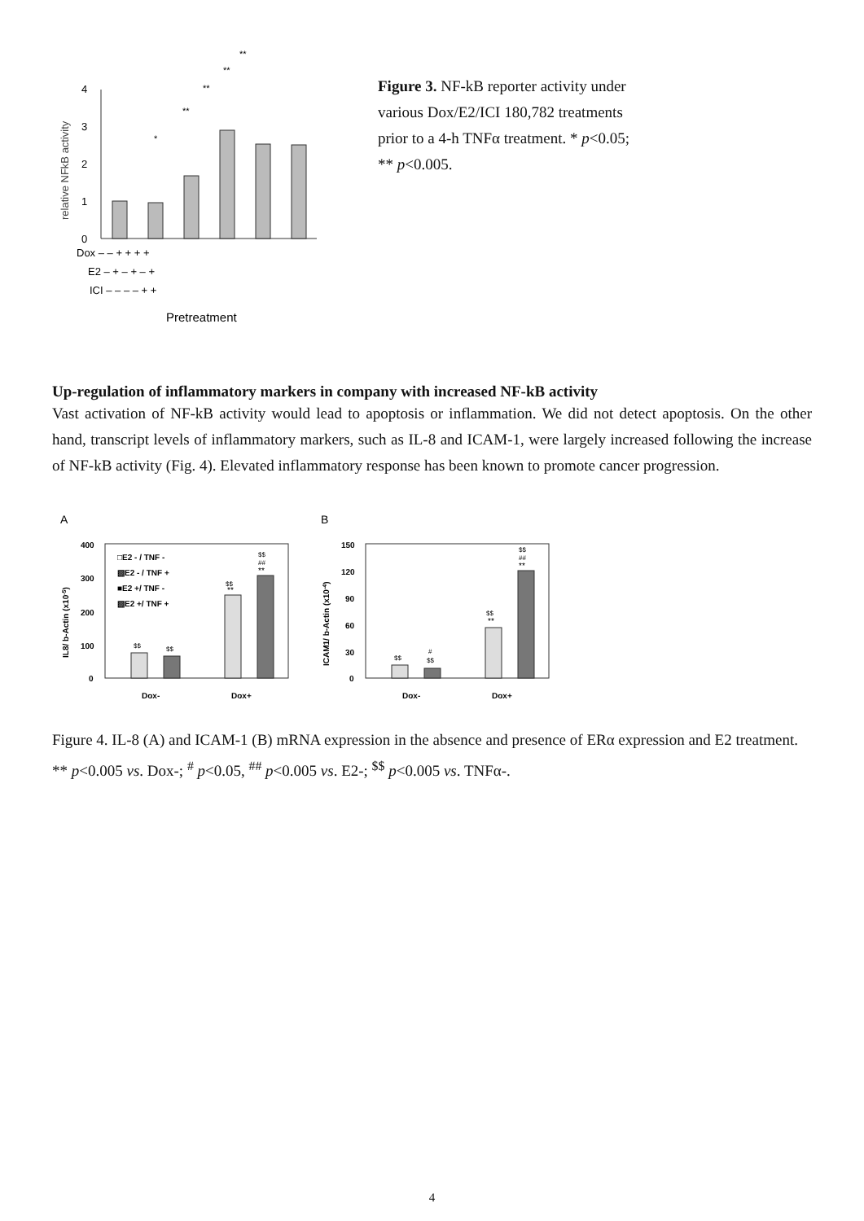relative NFkB activity
0
1
2
3
4
*
**
**
**
**
Dox – – + + + +
E2 – + – + – +
ICI – – – – + +
Pretreatment
Figure 3. NF-kB reporter activity under various Dox/E2/ICI 180,782 treatments prior to a 4-h TNFα treatment. * p<0.05; ** p<0.005.
Up-regulation of inflammatory markers in company with increased NF-kB activity
Vast activation of NF-kB activity would lead to apoptosis or inflammation. We did not detect apoptosis. On the other hand, transcript levels of inflammatory markers, such as IL-8 and ICAM-1, were largely increased following the increase of NF-kB activity (Fig. 4). Elevated inflammatory response has been known to promote cancer progression.
A
IL8/ b-Actin (x10-5)
400
300
200
100
0
□E2 - / TNF -
▧E2 - / TNF +
■E2 +/ TNF -
▧E2 +/ TNF +
$$
$$
$$
**
$$
##
**
Dox-
Dox+
B
ICAM1/ b-Actin (x10-4)
150
120
90
60
30
0
$$
#
$$
$$
**
$$
##
**
Dox-
Dox+
Figure 4. IL-8 (A) and ICAM-1 (B) mRNA expression in the absence and presence of ERα expression and E2 treatment. ** p<0.005 vs. Dox-; <sup>#</sup> p<0.05, <sup>##</sup> p<0.005 vs. E2-; <sup>$$</sup> p<0.005 vs. TNFα-.
4